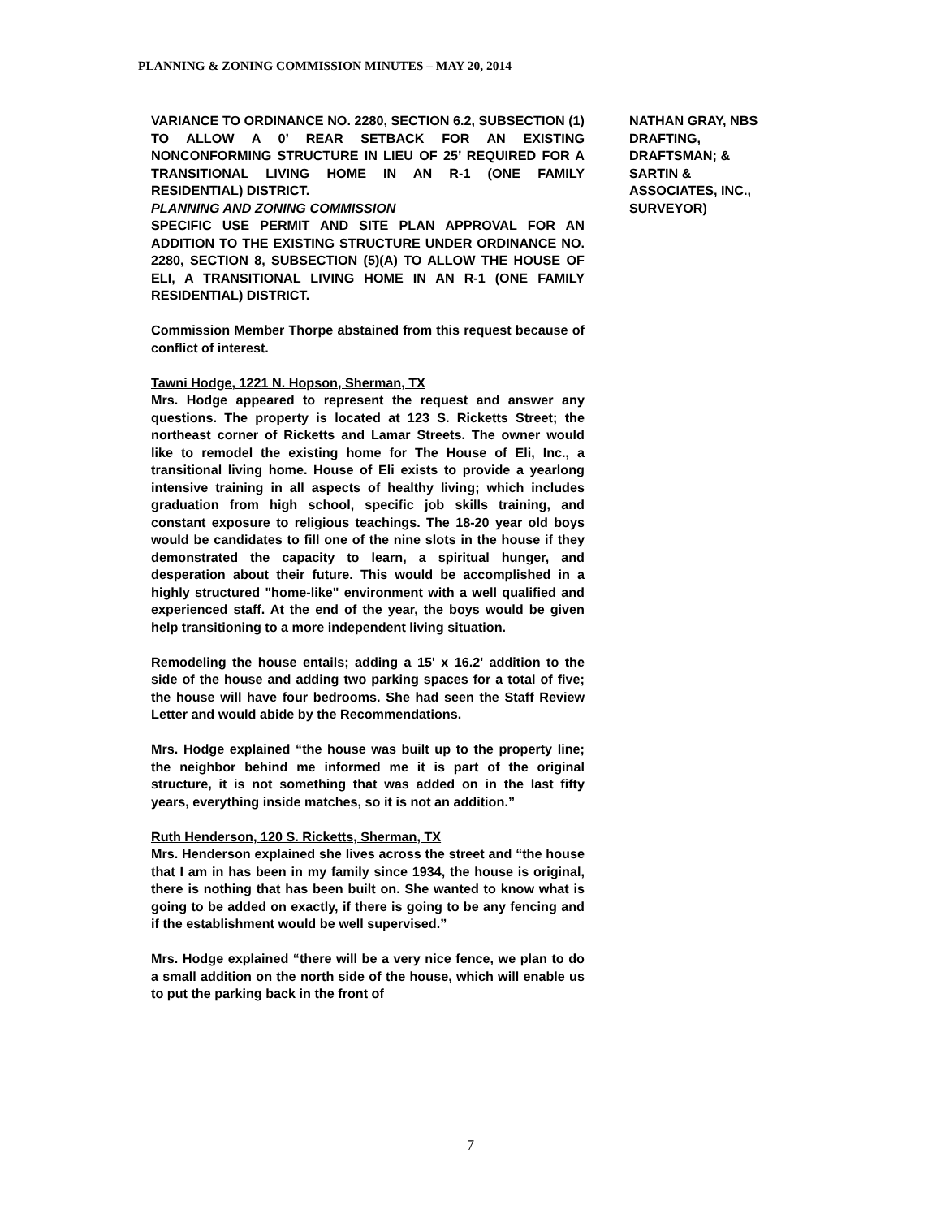PLANNING & ZONING COMMISSION MINUTES – MAY 20, 2014
VARIANCE TO ORDINANCE NO. 2280, SECTION 6.2, SUBSECTION (1) TO ALLOW A 0’ REAR SETBACK FOR AN EXISTING NONCONFORMING STRUCTURE IN LIEU OF 25’ REQUIRED FOR A TRANSITIONAL LIVING HOME IN AN R-1 (ONE FAMILY RESIDENTIAL) DISTRICT.
PLANNING AND ZONING COMMISSION
SPECIFIC USE PERMIT AND SITE PLAN APPROVAL FOR AN ADDITION TO THE EXISTING STRUCTURE UNDER ORDINANCE NO. 2280, SECTION 8, SUBSECTION (5)(A) TO ALLOW THE HOUSE OF ELI, A TRANSITIONAL LIVING HOME IN AN R-1 (ONE FAMILY RESIDENTIAL) DISTRICT.
Commission Member Thorpe abstained from this request because of conflict of interest.
Tawni Hodge, 1221 N. Hopson, Sherman, TX
Mrs. Hodge appeared to represent the request and answer any questions. The property is located at 123 S. Ricketts Street; the northeast corner of Ricketts and Lamar Streets. The owner would like to remodel the existing home for The House of Eli, Inc., a transitional living home. House of Eli exists to provide a yearlong intensive training in all aspects of healthy living; which includes graduation from high school, specific job skills training, and constant exposure to religious teachings. The 18-20 year old boys would be candidates to fill one of the nine slots in the house if they demonstrated the capacity to learn, a spiritual hunger, and desperation about their future. This would be accomplished in a highly structured "home-like" environment with a well qualified and experienced staff. At the end of the year, the boys would be given help transitioning to a more independent living situation.
Remodeling the house entails; adding a 15' x 16.2' addition to the side of the house and adding two parking spaces for a total of five; the house will have four bedrooms. She had seen the Staff Review Letter and would abide by the Recommendations.
Mrs. Hodge explained “the house was built up to the property line; the neighbor behind me informed me it is part of the original structure, it is not something that was added on in the last fifty years, everything inside matches, so it is not an addition.”
Ruth Henderson, 120 S. Ricketts, Sherman, TX
Mrs. Henderson explained she lives across the street and “the house that I am in has been in my family since 1934, the house is original, there is nothing that has been built on. She wanted to know what is going to be added on exactly, if there is going to be any fencing and if the establishment would be well supervised.”
Mrs. Hodge explained “there will be a very nice fence, we plan to do a small addition on the north side of the house, which will enable us to put the parking back in the front of
NATHAN GRAY, NBS DRAFTING,
DRAFTSMAN; &
SARTIN &
ASSOCIATES, INC.,
SURVEYOR)
7